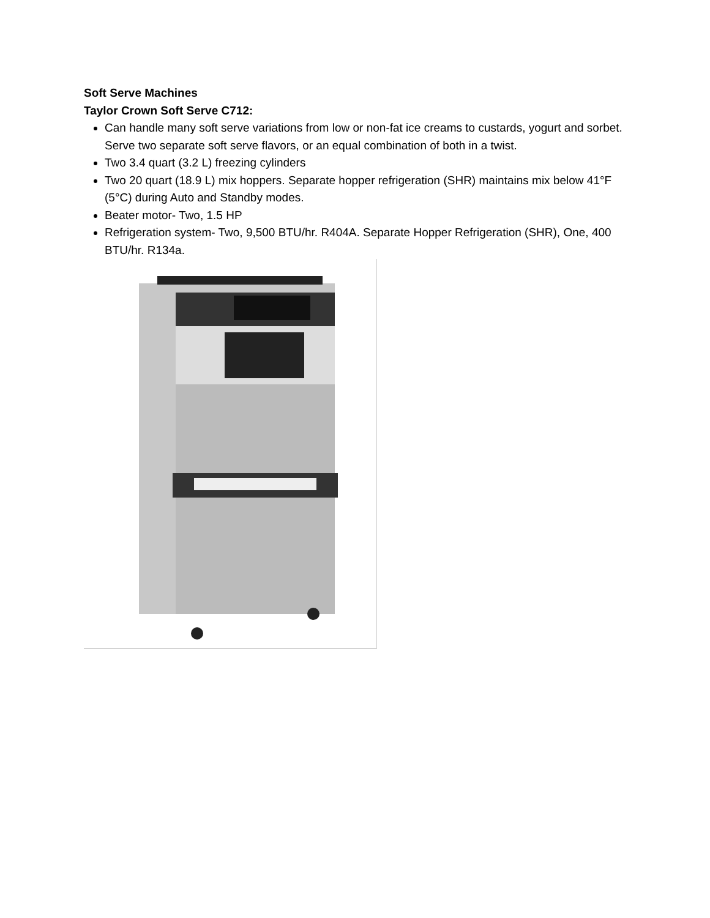Soft Serve Machines
Taylor Crown Soft Serve C712:
Can handle many soft serve variations from low or non-fat ice creams to custards, yogurt and sorbet. Serve two separate soft serve flavors, or an equal combination of both in a twist.
Two 3.4 quart (3.2 L) freezing cylinders
Two 20 quart (18.9 L) mix hoppers. Separate hopper refrigeration (SHR) maintains mix below 41°F (5°C) during Auto and Standby modes.
Beater motor- Two, 1.5 HP
Refrigeration system- Two, 9,500 BTU/hr. R404A. Separate Hopper Refrigeration (SHR), One, 400 BTU/hr. R134a.